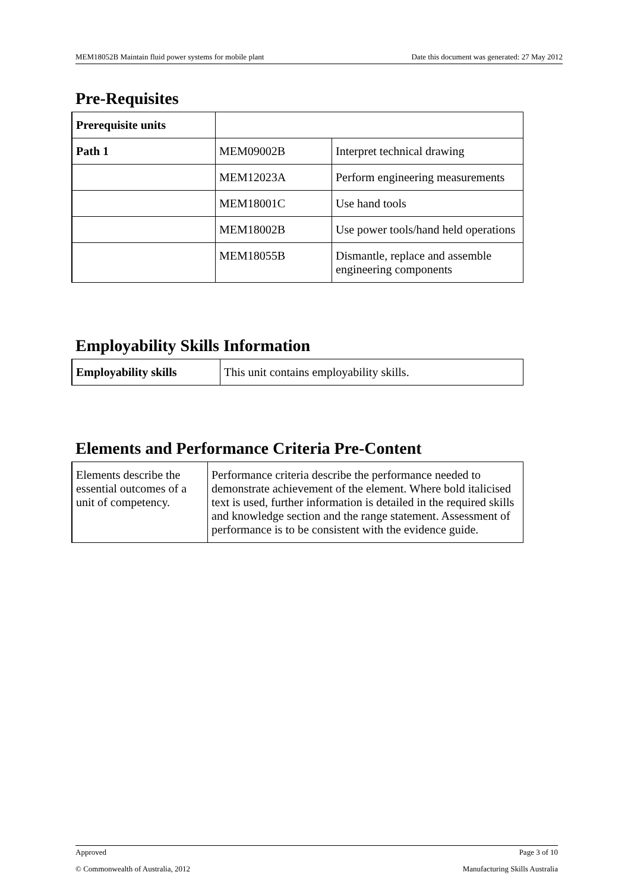MEM18052B Maintain fluid power systems for mobile plant Date this document was generated: 27 May 2012
Pre-Requisites
| Prerequisite units | | |
| Path 1 | MEM09002B | Interpret technical drawing |
| | MEM12023A | Perform engineering measurements |
| | MEM18001C | Use hand tools |
| | MEM18002B | Use power tools/hand held operations |
| | MEM18055B | Dismantle, replace and assemble engineering components |
Employability Skills Information
| Employability skills | This unit contains employability skills. |
Elements and Performance Criteria Pre-Content
| Elements describe the essential outcomes of a unit of competency. | Performance criteria describe the performance needed to demonstrate achievement of the element. Where bold italicised text is used, further information is detailed in the required skills and knowledge section and the range statement. Assessment of performance is to be consistent with the evidence guide. |
Approved Page 3 of 10
© Commonwealth of Australia, 2012 Manufacturing Skills Australia